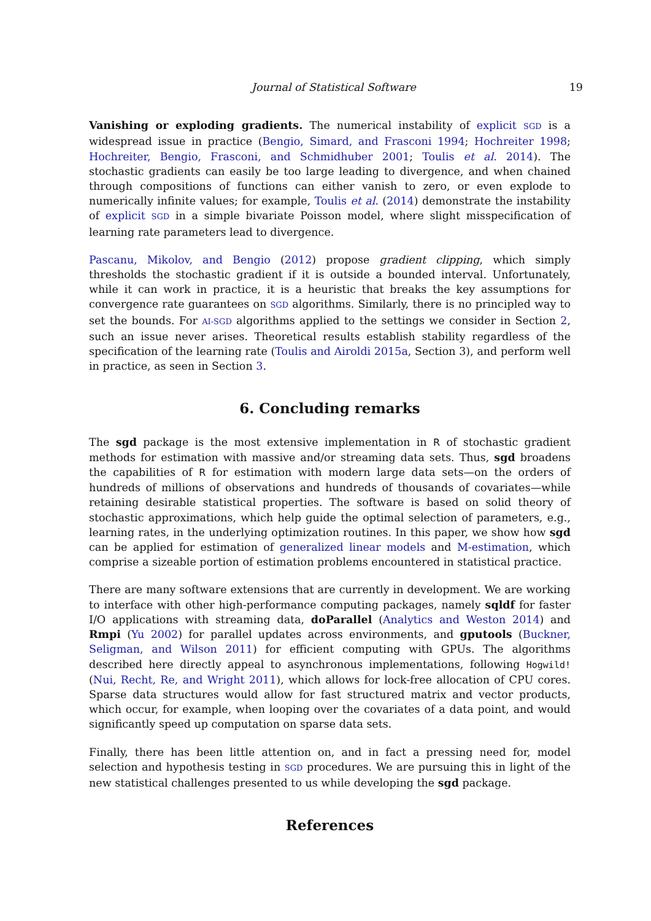Journal of Statistical Software 19
Vanishing or exploding gradients. The numerical instability of explicit SGD is a widespread issue in practice (Bengio, Simard, and Frasconi 1994; Hochreiter 1998; Hochreiter, Bengio, Frasconi, and Schmidhuber 2001; Toulis et al. 2014). The stochastic gradients can easily be too large leading to divergence, and when chained through compositions of functions can either vanish to zero, or even explode to numerically infinite values; for example, Toulis et al. (2014) demonstrate the instability of explicit SGD in a simple bivariate Poisson model, where slight misspecification of learning rate parameters lead to divergence.
Pascanu, Mikolov, and Bengio (2012) propose gradient clipping, which simply thresholds the stochastic gradient if it is outside a bounded interval. Unfortunately, while it can work in practice, it is a heuristic that breaks the key assumptions for convergence rate guarantees on SGD algorithms. Similarly, there is no principled way to set the bounds. For AI-SGD algorithms applied to the settings we consider in Section 2, such an issue never arises. Theoretical results establish stability regardless of the specification of the learning rate (Toulis and Airoldi 2015a, Section 3), and perform well in practice, as seen in Section 3.
6. Concluding remarks
The sgd package is the most extensive implementation in R of stochastic gradient methods for estimation with massive and/or streaming data sets. Thus, sgd broadens the capabilities of R for estimation with modern large data sets—on the orders of hundreds of millions of observations and hundreds of thousands of covariates—while retaining desirable statistical properties. The software is based on solid theory of stochastic approximations, which help guide the optimal selection of parameters, e.g., learning rates, in the underlying optimization routines. In this paper, we show how sgd can be applied for estimation of generalized linear models and M-estimation, which comprise a sizeable portion of estimation problems encountered in statistical practice.
There are many software extensions that are currently in development. We are working to interface with other high-performance computing packages, namely sqldf for faster I/O applications with streaming data, doParallel (Analytics and Weston 2014) and Rmpi (Yu 2002) for parallel updates across environments, and gputools (Buckner, Seligman, and Wilson 2011) for efficient computing with GPUs. The algorithms described here directly appeal to asynchronous implementations, following Hogwild! (Nui, Recht, Re, and Wright 2011), which allows for lock-free allocation of CPU cores. Sparse data structures would allow for fast structured matrix and vector products, which occur, for example, when looping over the covariates of a data point, and would significantly speed up computation on sparse data sets.
Finally, there has been little attention on, and in fact a pressing need for, model selection and hypothesis testing in SGD procedures. We are pursuing this in light of the new statistical challenges presented to us while developing the sgd package.
References